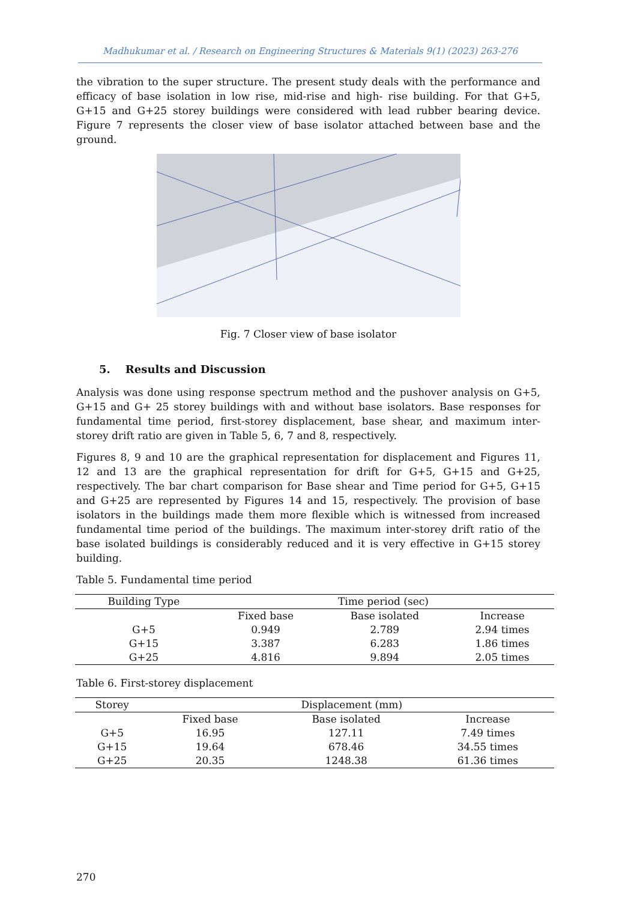Madhukumar et al. / Research on Engineering Structures & Materials 9(1) (2023) 263-276
the vibration to the super structure. The present study deals with the performance and efficacy of base isolation in low rise, mid-rise and high- rise building. For that G+5, G+15 and G+25 storey buildings were considered with lead rubber bearing device. Figure 7 represents the closer view of base isolator attached between base and the ground.
Fig. 7 Closer view of base isolator
5. Results and Discussion
Analysis was done using response spectrum method and the pushover analysis on G+5, G+15 and G+ 25 storey buildings with and without base isolators. Base responses for fundamental time period, first-storey displacement, base shear, and maximum inter-storey drift ratio are given in Table 5, 6, 7 and 8, respectively.
Figures 8, 9 and 10 are the graphical representation for displacement and Figures 11, 12 and 13 are the graphical representation for drift for G+5, G+15 and G+25, respectively. The bar chart comparison for Base shear and Time period for G+5, G+15 and G+25 are represented by Figures 14 and 15, respectively. The provision of base isolators in the buildings made them more flexible which is witnessed from increased fundamental time period of the buildings. The maximum inter-storey drift ratio of the base isolated buildings is considerably reduced and it is very effective in G+15 storey building.
Table 5. Fundamental time period
| Building Type | Time period (sec) | | |
| --- | --- | --- | --- |
| | Fixed base | Base isolated | Increase |
| G+5 | 0.949 | 2.789 | 2.94 times |
| G+15 | 3.387 | 6.283 | 1.86 times |
| G+25 | 4.816 | 9.894 | 2.05 times |
Table 6. First-storey displacement
| Storey | Displacement (mm) | | |
| --- | --- | --- | --- |
| | Fixed base | Base isolated | Increase |
| G+5 | 16.95 | 127.11 | 7.49 times |
| G+15 | 19.64 | 678.46 | 34.55 times |
| G+25 | 20.35 | 1248.38 | 61.36 times |
270